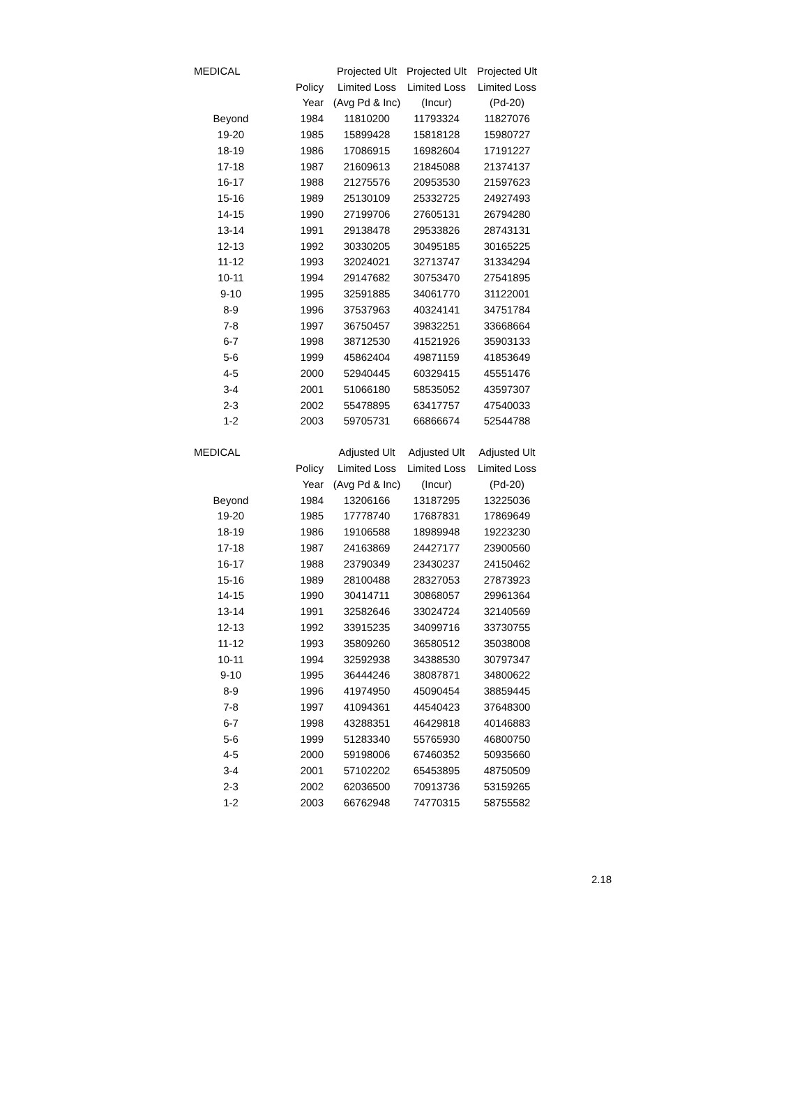| MEDICAL | | Projected Ult | Projected Ult | Projected Ult |
| --- | --- | --- | --- | --- |
| | Policy | Limited Loss | Limited Loss | Limited Loss |
| | Year | (Avg Pd & Inc) | (Incur) | (Pd-20) |
| Beyond | 1984 | 11810200 | 11793324 | 11827076 |
| 19-20 | 1985 | 15899428 | 15818128 | 15980727 |
| 18-19 | 1986 | 17086915 | 16982604 | 17191227 |
| 17-18 | 1987 | 21609613 | 21845088 | 21374137 |
| 16-17 | 1988 | 21275576 | 20953530 | 21597623 |
| 15-16 | 1989 | 25130109 | 25332725 | 24927493 |
| 14-15 | 1990 | 27199706 | 27605131 | 26794280 |
| 13-14 | 1991 | 29138478 | 29533826 | 28743131 |
| 12-13 | 1992 | 30330205 | 30495185 | 30165225 |
| 11-12 | 1993 | 32024021 | 32713747 | 31334294 |
| 10-11 | 1994 | 29147682 | 30753470 | 27541895 |
| 9-10 | 1995 | 32591885 | 34061770 | 31122001 |
| 8-9 | 1996 | 37537963 | 40324141 | 34751784 |
| 7-8 | 1997 | 36750457 | 39832251 | 33668664 |
| 6-7 | 1998 | 38712530 | 41521926 | 35903133 |
| 5-6 | 1999 | 45862404 | 49871159 | 41853649 |
| 4-5 | 2000 | 52940445 | 60329415 | 45551476 |
| 3-4 | 2001 | 51066180 | 58535052 | 43597307 |
| 2-3 | 2002 | 55478895 | 63417757 | 47540033 |
| 1-2 | 2003 | 59705731 | 66866674 | 52544788 |
| MEDICAL | | Adjusted Ult | Adjusted Ult | Adjusted Ult |
| --- | --- | --- | --- | --- |
| | Policy | Limited Loss | Limited Loss | Limited Loss |
| | Year | (Avg Pd & Inc) | (Incur) | (Pd-20) |
| Beyond | 1984 | 13206166 | 13187295 | 13225036 |
| 19-20 | 1985 | 17778740 | 17687831 | 17869649 |
| 18-19 | 1986 | 19106588 | 18989948 | 19223230 |
| 17-18 | 1987 | 24163869 | 24427177 | 23900560 |
| 16-17 | 1988 | 23790349 | 23430237 | 24150462 |
| 15-16 | 1989 | 28100488 | 28327053 | 27873923 |
| 14-15 | 1990 | 30414711 | 30868057 | 29961364 |
| 13-14 | 1991 | 32582646 | 33024724 | 32140569 |
| 12-13 | 1992 | 33915235 | 34099716 | 33730755 |
| 11-12 | 1993 | 35809260 | 36580512 | 35038008 |
| 10-11 | 1994 | 32592938 | 34388530 | 30797347 |
| 9-10 | 1995 | 36444246 | 38087871 | 34800622 |
| 8-9 | 1996 | 41974950 | 45090454 | 38859445 |
| 7-8 | 1997 | 41094361 | 44540423 | 37648300 |
| 6-7 | 1998 | 43288351 | 46429818 | 40146883 |
| 5-6 | 1999 | 51283340 | 55765930 | 46800750 |
| 4-5 | 2000 | 59198006 | 67460352 | 50935660 |
| 3-4 | 2001 | 57102202 | 65453895 | 48750509 |
| 2-3 | 2002 | 62036500 | 70913736 | 53159265 |
| 1-2 | 2003 | 66762948 | 74770315 | 58755582 |
2.18